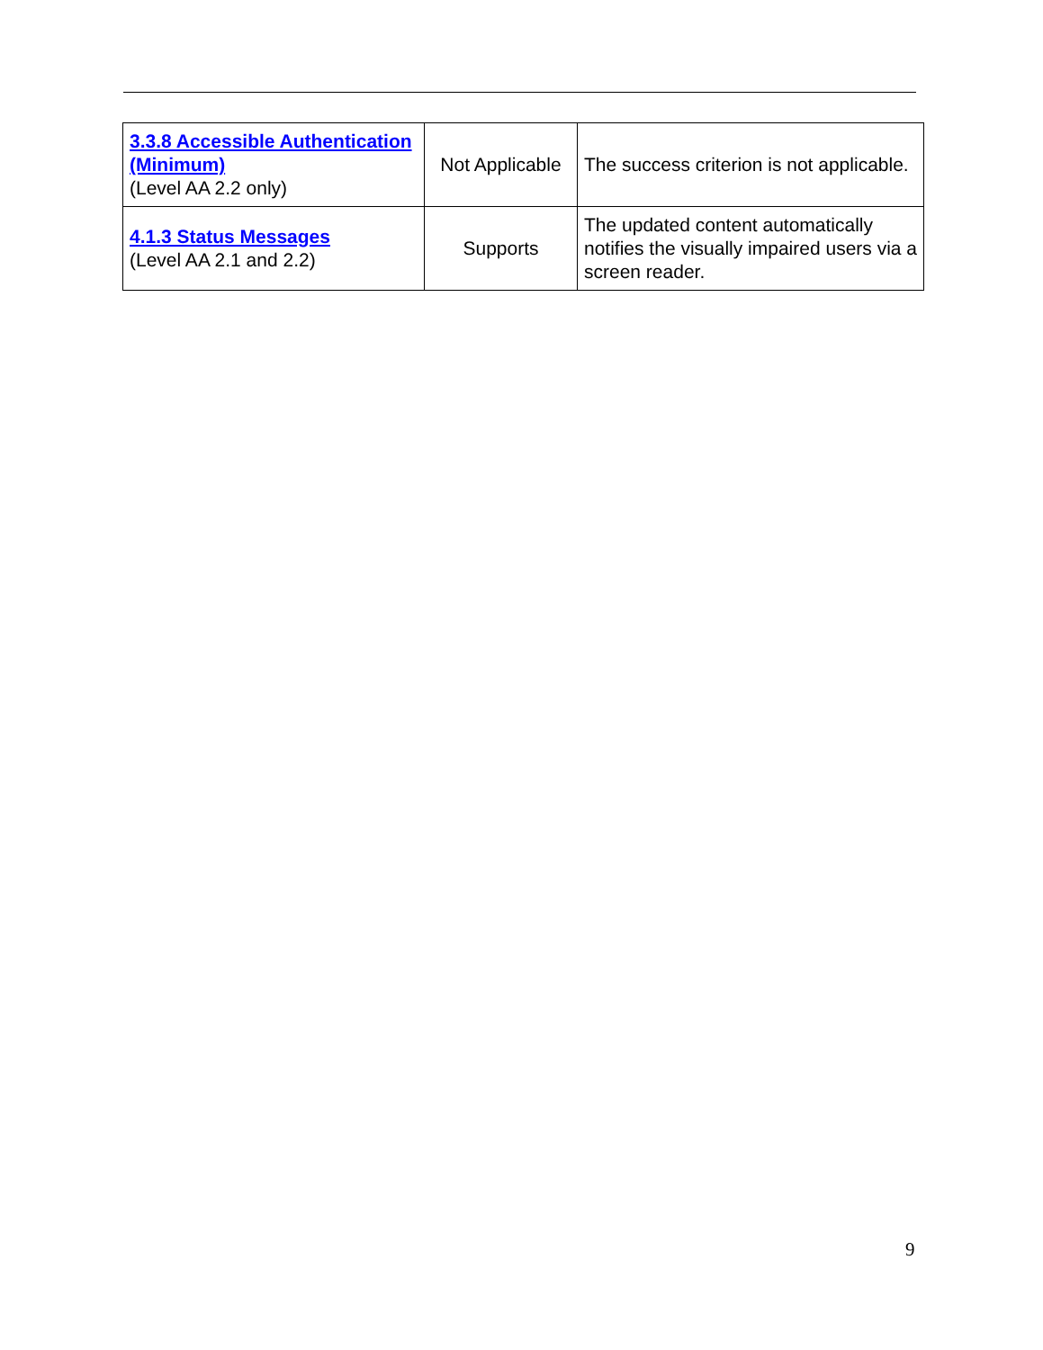| 3.3.8 Accessible Authentication (Minimum) (Level AA 2.2 only) | Not Applicable | The success criterion is not applicable. |
| 4.1.3 Status Messages (Level AA 2.1 and 2.2) | Supports | The updated content automatically notifies the visually impaired users via a screen reader. |
9